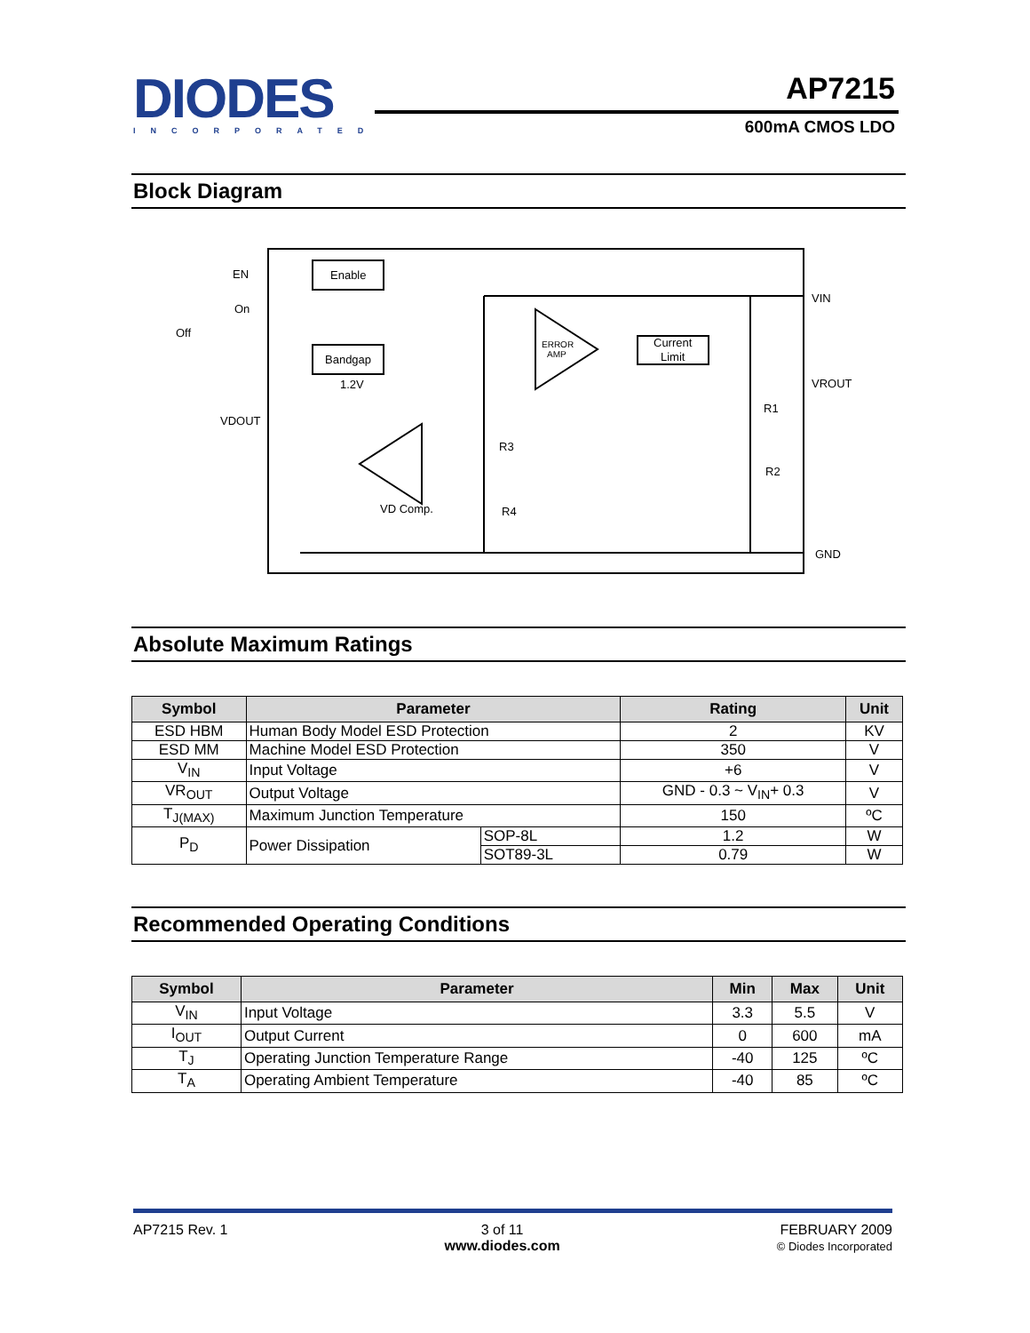DIODES
INCORPORATED
AP7215
600mA CMOS LDO
Block Diagram
Enable
Bandgap
1.2V
ERROR
AMP
Current
Limit
VD Comp.
EN
On
Off
VDOUT
VIN
VROUT
R1
R2
R3
R4
GND
Absolute Maximum Ratings
| Symbol | Parameter | | Rating | Unit |
| --- | --- | --- | --- | --- |
| ESD HBM | Human Body Model ESD Protection | | 2 | KV |
| ESD MM | Machine Model ESD Protection | | 350 | V |
| V<sub>IN</sub> | Input Voltage | | +6 | V |
| VR<sub>OUT</sub> | Output Voltage | | GND - 0.3 ~ V<sub>IN</sub>+ 0.3 | V |
| T<sub>J(MAX)</sub> | Maximum Junction Temperature | | 150 | ºC |
| P<sub>D</sub> | Power Dissipation | SOP-8L | 1.2 | W |
| | | SOT89-3L | 0.79 | W |
Recommended Operating Conditions
| Symbol | Parameter | Min | Max | Unit |
| --- | --- | --- | --- | --- |
| V<sub>IN</sub> | Input Voltage | 3.3 | 5.5 | V |
| I<sub>OUT</sub> | Output Current | 0 | 600 | mA |
| T<sub>J</sub> | Operating Junction Temperature Range | -40 | 125 | ºC |
| T<sub>A</sub> | Operating Ambient Temperature | -40 | 85 | ºC |
AP7215 Rev. 1 3 of 11
www.diodes.com
FEBRUARY 2009
© Diodes Incorporated